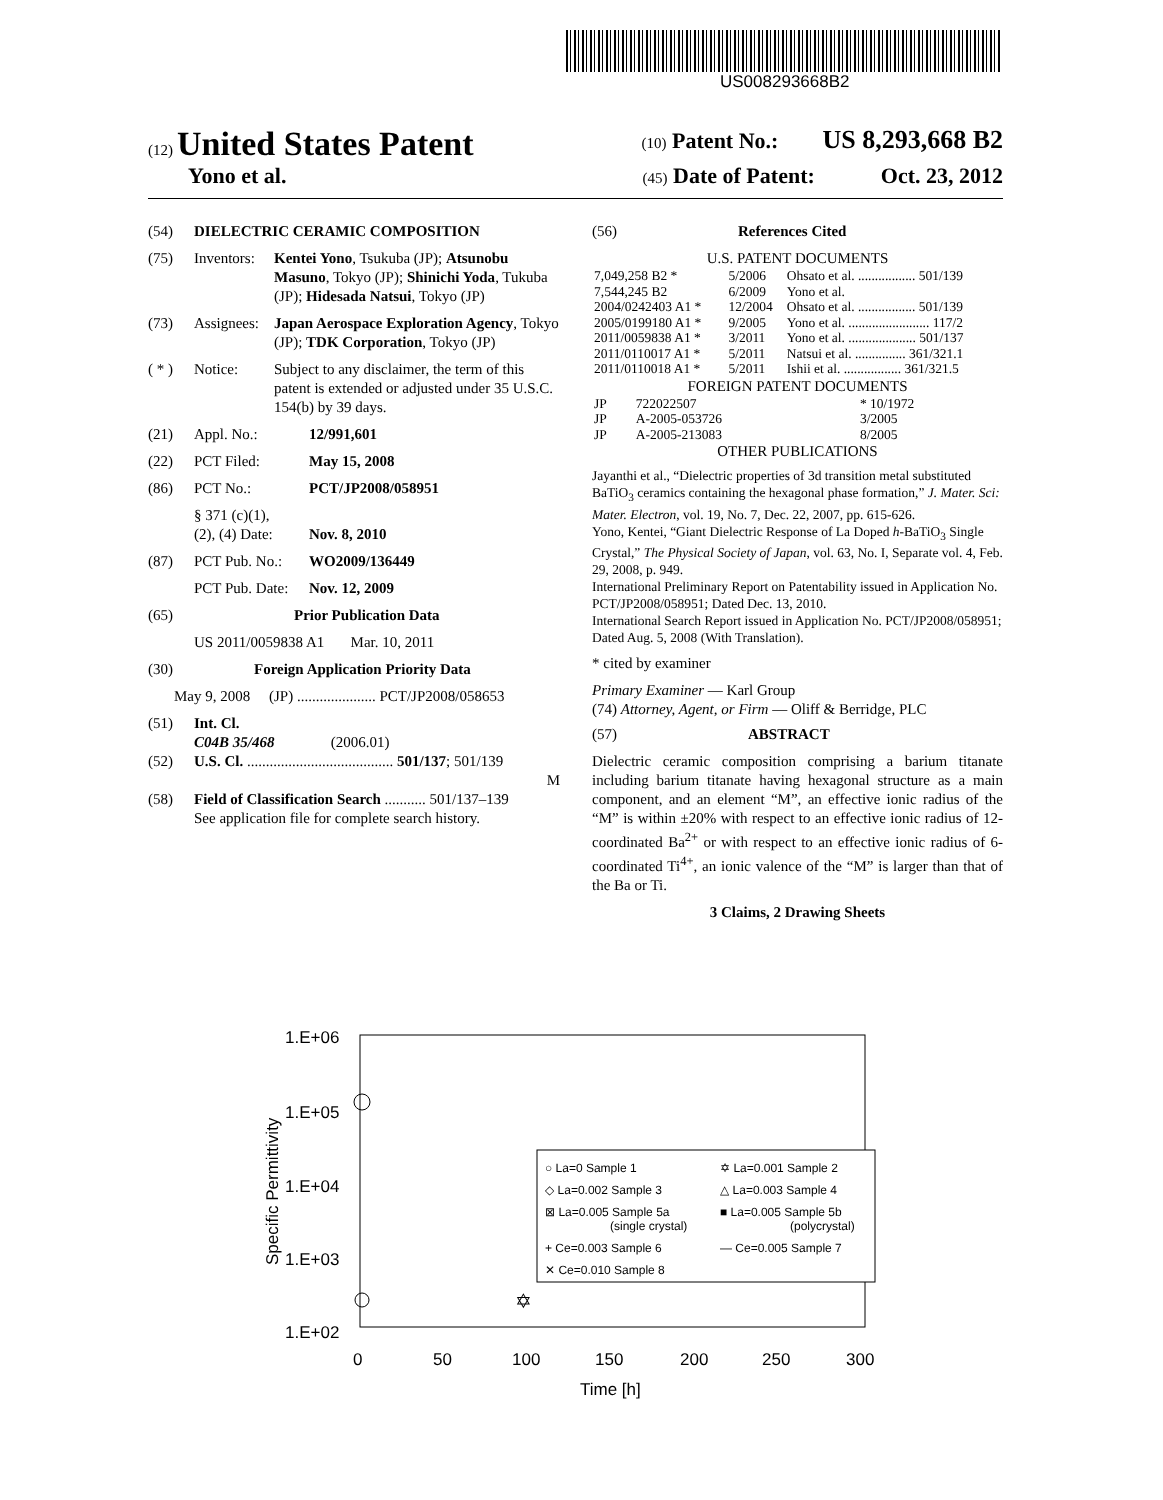US008293668B2
(12) United States Patent
(10) Patent No.: US 8,293,668 B2
Yono et al.
(45) Date of Patent: Oct. 23, 2012
(54) DIELECTRIC CERAMIC COMPOSITION
(75) Inventors: Kentei Yono, Tsukuba (JP); Atsunobu Masuno, Tokyo (JP); Shinichi Yoda, Tukuba (JP); Hidesada Natsui, Tokyo (JP)
(73) Assignees: Japan Aerospace Exploration Agency, Tokyo (JP); TDK Corporation, Tokyo (JP)
( * ) Notice: Subject to any disclaimer, the term of this patent is extended or adjusted under 35 U.S.C. 154(b) by 39 days.
(21) Appl. No.: 12/991,601
(22) PCT Filed: May 15, 2008
(86) PCT No.: PCT/JP2008/058951
§ 371 (c)(1),
(2), (4) Date: Nov. 8, 2010
(87) PCT Pub. No.: WO2009/136449
PCT Pub. Date: Nov. 12, 2009
(65) Prior Publication Data
US 2011/0059838 A1 Mar. 10, 2011
(30) Foreign Application Priority Data
May 9, 2008 (JP) ..................... PCT/JP2008/058653
(51) Int. Cl.
C04B 35/468 (2006.01)
(52) U.S. Cl. ....................................... 501/137; 501/139
M
(58) Field of Classification Search ........... 501/137–139
See application file for complete search history.
(56) References Cited
U.S. PATENT DOCUMENTS
| 7,049,258 B2 * | 5/2006 | Ohsato et al. ................. 501/139 |
| 7,544,245 B2 | 6/2009 | Yono et al. |
| 2004/0242403 A1 * | 12/2004 | Ohsato et al. ................. 501/139 |
| 2005/0199180 A1 * | 9/2005 | Yono et al. ........................ 117/2 |
| 2011/0059838 A1 * | 3/2011 | Yono et al. .................... 501/137 |
| 2011/0110017 A1 * | 5/2011 | Natsui et al. ............... 361/321.1 |
| 2011/0110018 A1 * | 5/2011 | Ishii et al. ................. 361/321.5 |
FOREIGN PATENT DOCUMENTS
| JP | 722022507 | * 10/1972 |
| JP | A-2005-053726 | 3/2005 |
| JP | A-2005-213083 | 8/2005 |
OTHER PUBLICATIONS
Jayanthi et al., “Dielectric properties of 3d transition metal substituted BaTiO<sub>3</sub> ceramics containing the hexagonal phase formation,” J. Mater. Sci: Mater. Electron, vol. 19, No. 7, Dec. 22, 2007, pp. 615-626.
Yono, Kentei, “Giant Dielectric Response of La Doped h-BaTiO<sub>3</sub> Single Crystal,” The Physical Society of Japan, vol. 63, No. I, Separate vol. 4, Feb. 29, 2008, p. 949.
International Preliminary Report on Patentability issued in Application No. PCT/JP2008/058951; Dated Dec. 13, 2010.
International Search Report issued in Application No. PCT/JP2008/058951; Dated Aug. 5, 2008 (With Translation).
* cited by examiner
Primary Examiner — Karl Group
(74) Attorney, Agent, or Firm — Oliff & Berridge, PLC
(57) ABSTRACT
Dielectric ceramic composition comprising a barium titanate including barium titanate having hexagonal structure as a main component, and an element “M”, an effective ionic radius of the “M” is within ±20% with respect to an effective ionic radius of 12-coordinated Ba<sup>2+</sup> or with respect to an effective ionic radius of 6-coordinated Ti<sup>4+</sup>, an ionic valence of the “M” is larger than that of the Ba or Ti.
3 Claims, 2 Drawing Sheets
1.E+06
1.E+05
1.E+04
1.E+03
1.E+02
0
50
100
150
200
250
300
Time [h]
Specific Permittivity
✡
○ La=0 Sample 1
✡ La=0.001 Sample 2
◇ La=0.002 Sample 3
△ La=0.003 Sample 4
⊠ La=0.005 Sample 5a
■ La=0.005 Sample 5b
(single crystal)
(polycrystal)
+ Ce=0.003 Sample 6
— Ce=0.005 Sample 7
✕ Ce=0.010 Sample 8